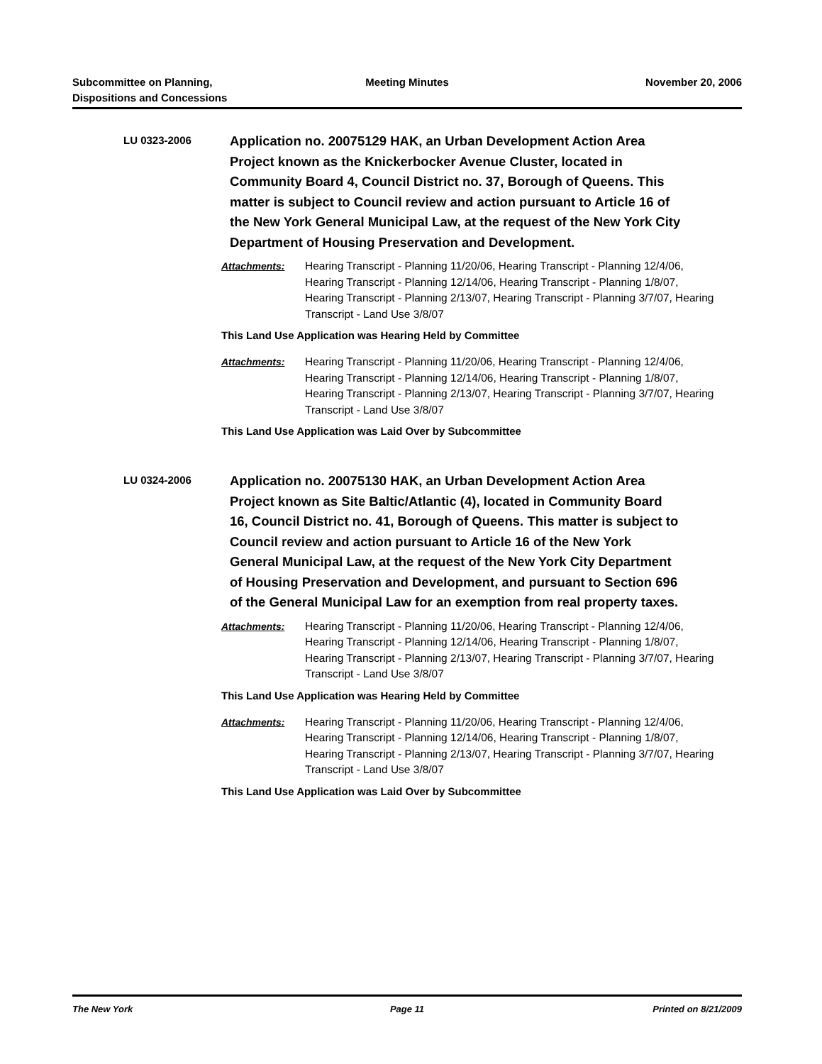Subcommittee on Planning,
Dispositions and Concessions
Meeting Minutes November 20, 2006
LU 0323-2006
Application no. 20075129 HAK, an Urban Development Action Area Project known as the Knickerbocker Avenue Cluster, located in Community Board 4, Council District no. 37, Borough of Queens. This matter is subject to Council review and action pursuant to Article 16 of the New York General Municipal Law, at the request of the New York City Department of Housing Preservation and Development.
Attachments: Hearing Transcript - Planning 11/20/06, Hearing Transcript - Planning 12/4/06, Hearing Transcript - Planning 12/14/06, Hearing Transcript - Planning 1/8/07, Hearing Transcript - Planning 2/13/07, Hearing Transcript - Planning 3/7/07, Hearing Transcript - Land Use 3/8/07
This Land Use Application was Hearing Held by Committee
Attachments: Hearing Transcript - Planning 11/20/06, Hearing Transcript - Planning 12/4/06, Hearing Transcript - Planning 12/14/06, Hearing Transcript - Planning 1/8/07, Hearing Transcript - Planning 2/13/07, Hearing Transcript - Planning 3/7/07, Hearing Transcript - Land Use 3/8/07
This Land Use Application was Laid Over by Subcommittee
LU 0324-2006
Application no. 20075130 HAK, an Urban Development Action Area Project known as Site Baltic/Atlantic (4), located in Community Board 16, Council District no. 41, Borough of Queens. This matter is subject to Council review and action pursuant to Article 16 of the New York General Municipal Law, at the request of the New York City Department of Housing Preservation and Development, and pursuant to Section 696 of the General Municipal Law for an exemption from real property taxes.
Attachments: Hearing Transcript - Planning 11/20/06, Hearing Transcript - Planning 12/4/06, Hearing Transcript - Planning 12/14/06, Hearing Transcript - Planning 1/8/07, Hearing Transcript - Planning 2/13/07, Hearing Transcript - Planning 3/7/07, Hearing Transcript - Land Use 3/8/07
This Land Use Application was Hearing Held by Committee
Attachments: Hearing Transcript - Planning 11/20/06, Hearing Transcript - Planning 12/4/06, Hearing Transcript - Planning 12/14/06, Hearing Transcript - Planning 1/8/07, Hearing Transcript - Planning 2/13/07, Hearing Transcript - Planning 3/7/07, Hearing Transcript - Land Use 3/8/07
This Land Use Application was Laid Over by Subcommittee
The New York Page 11 Printed on 8/21/2009